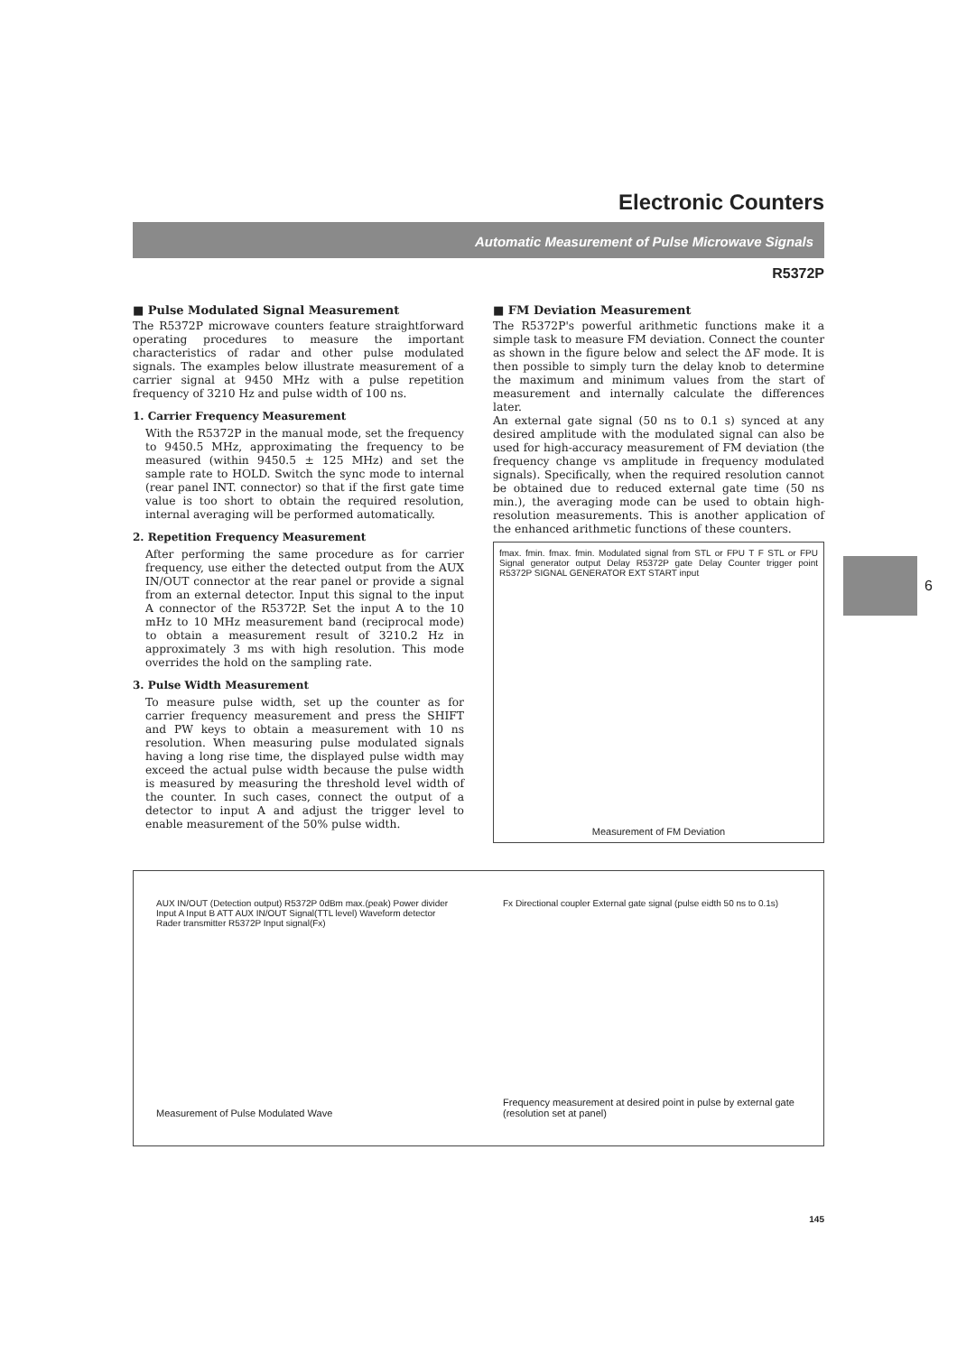6
Electronic Counters
Automatic Measurement of Pulse Microwave Signals
R5372P
■ Pulse Modulated Signal Measurement
The R5372P microwave counters feature straightforward operating procedures to measure the important characteristics of radar and other pulse modulated signals. The examples below illustrate measurement of a carrier signal at 9450 MHz with a pulse repetition frequency of 3210 Hz and pulse width of 100 ns.
1. Carrier Frequency Measurement
With the R5372P in the manual mode, set the frequency to 9450.5 MHz, approximating the frequency to be measured (within 9450.5 ± 125 MHz) and set the sample rate to HOLD. Switch the sync mode to internal (rear panel INT. connector) so that if the first gate time value is too short to obtain the required resolution, internal averaging will be performed automatically.
2. Repetition Frequency Measurement
After performing the same procedure as for carrier frequency, use either the detected output from the AUX IN/OUT connector at the rear panel or provide a signal from an external detector. Input this signal to the input A connector of the R5372P. Set the input A to the 10 mHz to 10 MHz measurement band (reciprocal mode) to obtain a measurement result of 3210.2 Hz in approximately 3 ms with high resolution. This mode overrides the hold on the sampling rate.
3. Pulse Width Measurement
To measure pulse width, set up the counter as for carrier frequency measurement and press the SHIFT and PW keys to obtain a measurement with 10 ns resolution. When measuring pulse modulated signals having a long rise time, the displayed pulse width may exceed the actual pulse width because the pulse width is measured by measuring the threshold level width of the counter. In such cases, connect the output of a detector to input A and adjust the trigger level to enable measurement of the 50% pulse width.
■ FM Deviation Measurement
The R5372P's powerful arithmetic functions make it a simple task to measure FM deviation. Connect the counter as shown in the figure below and select the ΔF mode. It is then possible to simply turn the delay knob to determine the maximum and minimum values from the start of measurement and internally calculate the differences later.
An external gate signal (50 ns to 0.1 s) synced at any desired amplitude with the modulated signal can also be used for high-accuracy measurement of FM deviation (the frequency change vs amplitude in frequency modulated signals). Specifically, when the required resolution cannot be obtained due to reduced external gate time (50 ns min.), the averaging mode can be used to obtain high-resolution measurements. This is another application of the enhanced arithmetic functions of these counters.
fmax. fmin. fmax. fmin. Modulated signal from STL or FPU T F STL or FPU Signal generator output Delay R5372P gate Delay Counter trigger point R5372P SIGNAL GENERATOR EXT START input
Measurement of FM Deviation
AUX IN/OUT (Detection output) R5372P 0dBm max.(peak) Power divider Input A Input B ATT AUX IN/OUT Signal(TTL level) Waveform detector Rader transmitter R5372P Input signal(Fx)
Measurement of Pulse Modulated Wave
Fx Directional coupler External gate signal (pulse eidth 50 ns to 0.1s)
Frequency measurement at desired point in pulse by external gate (resolution set at panel)
145